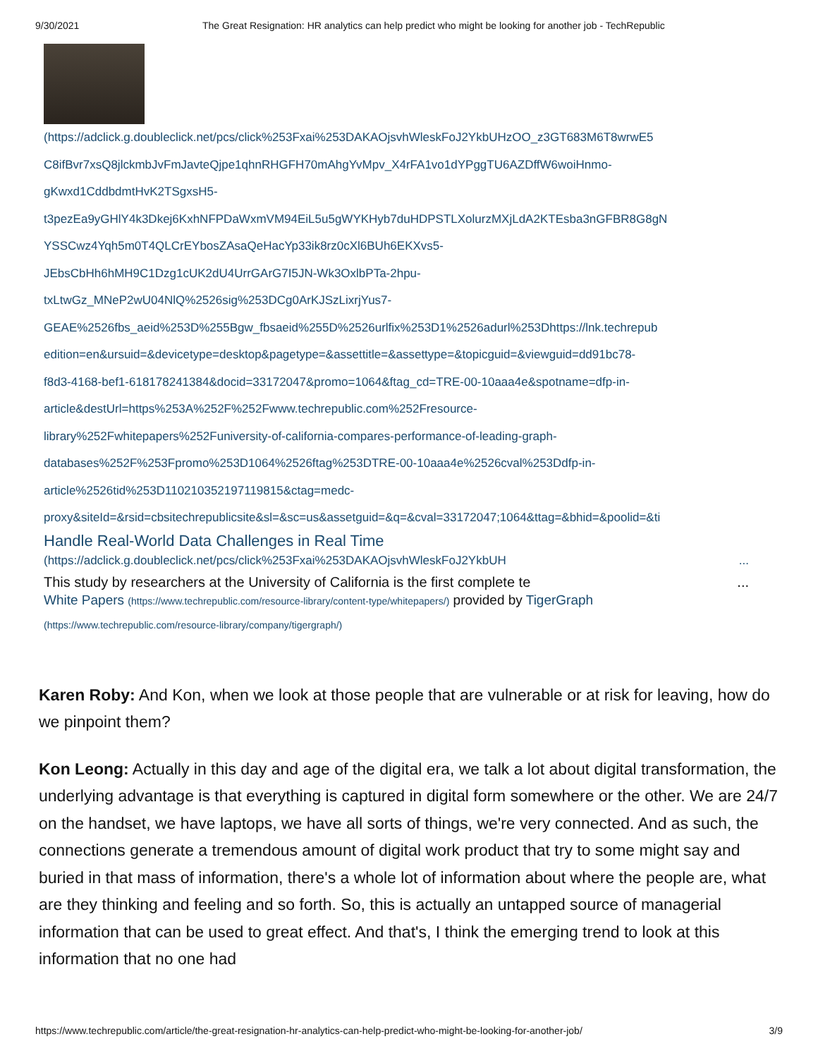9/30/2021 The Great Resignation: HR analytics can help predict who might be looking for another job - TechRepublic
(https://adclick.g.doubleclick.net/pcs/click%253Fxai%253DAKAOjsvhWleskFoJ2YkbUHzOO_z3GT683M6T8wrwE5
C8ifBvr7xsQ8jlckmbJvFmJavteQjpe1qhnRHGFH70mAhgYvMpv_X4rFA1vo1dYPggTU6AZDffW6woiHnmo-
gKwxd1CddbdmtHvK2TSgxsH5-
t3pezEa9yGHlY4k3Dkej6KxhNFPDaWxmVM94EiL5u5gWYKHyb7duHDPSTLXolurzMXjLdA2KTEsba3nGFBR8G8gN
YSSCwz4Yqh5m0T4QLCrEYbosZAsaQeHacYp33ik8rz0cXl6BUh6EKXvs5-
JEbsCbHh6hMH9C1Dzg1cUK2dU4UrrGArG7I5JN-Wk3OxlbPTa-2hpu-
txLtwGz_MNeP2wU04NlQ%2526sig%253DCg0ArKJSzLixrjYus7-
GEAE%2526fbs_aeid%253D%255Bgw_fbsaeid%255D%2526urlfix%253D1%2526adurl%253Dhttps://lnk.techrepub
edition=en&ursuid=&devicetype=desktop&pagetype=&assettitle=&assettype=&topicguid=&viewguid=dd91bc78-
f8d3-4168-bef1-618178241384&docid=33172047&promo=1064&ftag_cd=TRE-00-10aaa4e&spotname=dfp-in-
article&destUrl=https%253A%252F%252Fwww.techrepublic.com%252Fresource-
library%252Fwhitepapers%252Funiversity-of-california-compares-performance-of-leading-graph-
databases%252F%253Fpromo%253D1064%2526ftag%253DTRE-00-10aaa4e%2526cval%253Ddfp-in-
article%2526tid%253D110210352197119815&ctag=medc-
proxy&siteId=&rsid=cbsitechrepublicsite&sl=&sc=us&assetguid=&q=&cval=33172047;1064&ttag=&bhid=&poolid=&ti
Handle Real-World Data Challenges in Real Time
(https://adclick.g.doubleclick.net/pcs/click%253Fxai%253DAKAOjsvhWleskFoJ2YkbUH...
This study by researchers at the University of California is the first complete te...
White Papers (https://www.techrepublic.com/resource-library/content-type/whitepapers/) provided by TigerGraph
(https://www.techrepublic.com/resource-library/company/tigergraph/)
Karen Roby: And Kon, when we look at those people that are vulnerable or at risk for leaving, how do we pinpoint them?
Kon Leong: Actually in this day and age of the digital era, we talk a lot about digital transformation, the underlying advantage is that everything is captured in digital form somewhere or the other. We are 24/7 on the handset, we have laptops, we have all sorts of things, we're very connected. And as such, the connections generate a tremendous amount of digital work product that try to some might say and buried in that mass of information, there's a whole lot of information about where the people are, what are they thinking and feeling and so forth. So, this is actually an untapped source of managerial information that can be used to great effect. And that's, I think the emerging trend to look at this information that no one had
https://www.techrepublic.com/article/the-great-resignation-hr-analytics-can-help-predict-who-might-be-looking-for-another-job/ 3/9